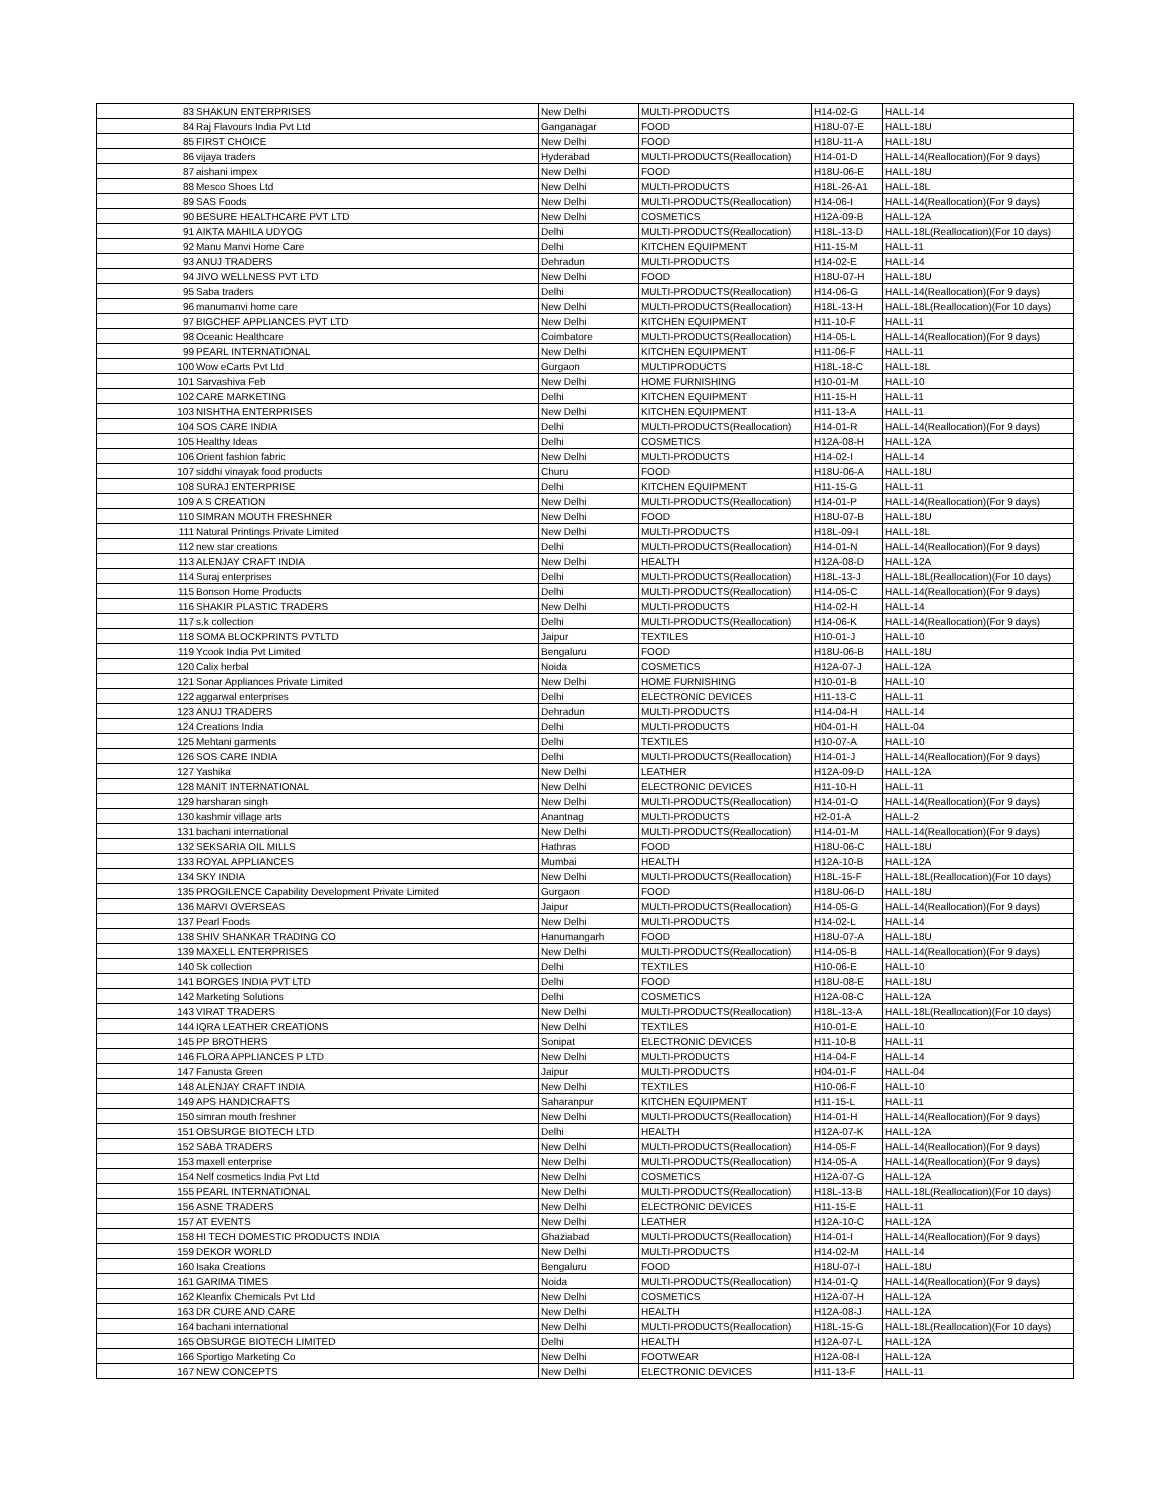| 83 | SHAKUN ENTERPRISES | New Delhi | MULTI-PRODUCTS | H14-02-G | HALL-14 |
| 84 | Raj Flavours India Pvt Ltd | Ganganagar | FOOD | H18U-07-E | HALL-18U |
| 85 | FIRST CHOICE | New Delhi | FOOD | H18U-11-A | HALL-18U |
| 86 | vijaya traders | Hyderabad | MULTI-PRODUCTS(Reallocation) | H14-01-D | HALL-14(Reallocation)(For 9 days) |
| 87 | aishani impex | New Delhi | FOOD | H18U-06-E | HALL-18U |
| 88 | Mesco Shoes Ltd | New Delhi | MULTI-PRODUCTS | H18L-26-A1 | HALL-18L |
| 89 | SAS Foods | New Delhi | MULTI-PRODUCTS(Reallocation) | H14-06-I | HALL-14(Reallocation)(For 9 days) |
| 90 | BESURE HEALTHCARE PVT LTD | New Delhi | COSMETICS | H12A-09-B | HALL-12A |
| 91 | AIKTA MAHILA UDYOG | Delhi | MULTI-PRODUCTS(Reallocation) | H18L-13-D | HALL-18L(Reallocation)(For 10 days) |
| 92 | Manu Manvi Home Care | Delhi | KITCHEN EQUIPMENT | H11-15-M | HALL-11 |
| 93 | ANUJ TRADERS | Dehradun | MULTI-PRODUCTS | H14-02-E | HALL-14 |
| 94 | JIVO WELLNESS PVT LTD | New Delhi | FOOD | H18U-07-H | HALL-18U |
| 95 | Saba traders | Delhi | MULTI-PRODUCTS(Reallocation) | H14-06-G | HALL-14(Reallocation)(For 9 days) |
| 96 | manumanvi home care | New Delhi | MULTI-PRODUCTS(Reallocation) | H18L-13-H | HALL-18L(Reallocation)(For 10 days) |
| 97 | BIGCHEF APPLIANCES PVT LTD | New Delhi | KITCHEN EQUIPMENT | H11-10-F | HALL-11 |
| 98 | Oceanic Healthcare | Coimbatore | MULTI-PRODUCTS(Reallocation) | H14-05-L | HALL-14(Reallocation)(For 9 days) |
| 99 | PEARL INTERNATIONAL | New Delhi | KITCHEN EQUIPMENT | H11-06-F | HALL-11 |
| 100 | Wow eCarts Pvt Ltd | Gurgaon | MULTIPRODUCTS | H18L-18-C | HALL-18L |
| 101 | Sarvashiva Feb | New Delhi | HOME FURNISHING | H10-01-M | HALL-10 |
| 102 | CARE MARKETING | Delhi | KITCHEN EQUIPMENT | H11-15-H | HALL-11 |
| 103 | NISHTHA ENTERPRISES | New Delhi | KITCHEN EQUIPMENT | H11-13-A | HALL-11 |
| 104 | SOS CARE INDIA | Delhi | MULTI-PRODUCTS(Reallocation) | H14-01-R | HALL-14(Reallocation)(For 9 days) |
| 105 | Healthy Ideas | Delhi | COSMETICS | H12A-08-H | HALL-12A |
| 106 | Orient fashion fabric | New Delhi | MULTI-PRODUCTS | H14-02-I | HALL-14 |
| 107 | siddhi vinayak food products | Churu | FOOD | H18U-06-A | HALL-18U |
| 108 | SURAJ ENTERPRISE | Delhi | KITCHEN EQUIPMENT | H11-15-G | HALL-11 |
| 109 | A S CREATION | New Delhi | MULTI-PRODUCTS(Reallocation) | H14-01-P | HALL-14(Reallocation)(For 9 days) |
| 110 | SIMRAN MOUTH FRESHNER | New Delhi | FOOD | H18U-07-B | HALL-18U |
| 111 | Natural Printings Private Limited | New Delhi | MULTI-PRODUCTS | H18L-09-I | HALL-18L |
| 112 | new star creations | Delhi | MULTI-PRODUCTS(Reallocation) | H14-01-N | HALL-14(Reallocation)(For 9 days) |
| 113 | ALENJAY CRAFT INDIA | New Delhi | HEALTH | H12A-08-D | HALL-12A |
| 114 | Suraj enterprises | Delhi | MULTI-PRODUCTS(Reallocation) | H18L-13-J | HALL-18L(Reallocation)(For 10 days) |
| 115 | Bonson Home Products | Delhi | MULTI-PRODUCTS(Reallocation) | H14-05-C | HALL-14(Reallocation)(For 9 days) |
| 116 | SHAKIR PLASTIC TRADERS | New Delhi | MULTI-PRODUCTS | H14-02-H | HALL-14 |
| 117 | s.k collection | Delhi | MULTI-PRODUCTS(Reallocation) | H14-06-K | HALL-14(Reallocation)(For 9 days) |
| 118 | SOMA BLOCKPRINTS PVTLTD | Jaipur | TEXTILES | H10-01-J | HALL-10 |
| 119 | Ycook India Pvt Limited | Bengaluru | FOOD | H18U-06-B | HALL-18U |
| 120 | Calix herbal | Noida | COSMETICS | H12A-07-J | HALL-12A |
| 121 | Sonar Appliances Private Limited | New Delhi | HOME FURNISHING | H10-01-B | HALL-10 |
| 122 | aggarwal enterprises | Delhi | ELECTRONIC DEVICES | H11-13-C | HALL-11 |
| 123 | ANUJ TRADERS | Dehradun | MULTI-PRODUCTS | H14-04-H | HALL-14 |
| 124 | Creations India | Delhi | MULTI-PRODUCTS | H04-01-H | HALL-04 |
| 125 | Mehtani garments | Delhi | TEXTILES | H10-07-A | HALL-10 |
| 126 | SOS CARE INDIA | Delhi | MULTI-PRODUCTS(Reallocation) | H14-01-J | HALL-14(Reallocation)(For 9 days) |
| 127 | Yashika | New Delhi | LEATHER | H12A-09-D | HALL-12A |
| 128 | MANIT INTERNATIONAL | New Delhi | ELECTRONIC DEVICES | H11-10-H | HALL-11 |
| 129 | harsharan singh | New Delhi | MULTI-PRODUCTS(Reallocation) | H14-01-O | HALL-14(Reallocation)(For 9 days) |
| 130 | kashmir village arts | Anantnag | MULTI-PRODUCTS | H2-01-A | HALL-2 |
| 131 | bachani international | New Delhi | MULTI-PRODUCTS(Reallocation) | H14-01-M | HALL-14(Reallocation)(For 9 days) |
| 132 | SEKSARIA OIL MILLS | Hathras | FOOD | H18U-06-C | HALL-18U |
| 133 | ROYAL APPLIANCES | Mumbai | HEALTH | H12A-10-B | HALL-12A |
| 134 | SKY INDIA | New Delhi | MULTI-PRODUCTS(Reallocation) | H18L-15-F | HALL-18L(Reallocation)(For 10 days) |
| 135 | PROGILENCE Capability Development Private Limited | Gurgaon | FOOD | H18U-06-D | HALL-18U |
| 136 | MARVI OVERSEAS | Jaipur | MULTI-PRODUCTS(Reallocation) | H14-05-G | HALL-14(Reallocation)(For 9 days) |
| 137 | Pearl Foods | New Delhi | MULTI-PRODUCTS | H14-02-L | HALL-14 |
| 138 | SHIV SHANKAR TRADING CO | Hanumangarh | FOOD | H18U-07-A | HALL-18U |
| 139 | MAXELL ENTERPRISES | New Delhi | MULTI-PRODUCTS(Reallocation) | H14-05-B | HALL-14(Reallocation)(For 9 days) |
| 140 | Sk collection | Delhi | TEXTILES | H10-06-E | HALL-10 |
| 141 | BORGES INDIA PVT LTD | Delhi | FOOD | H18U-08-E | HALL-18U |
| 142 | Marketing Solutions | Delhi | COSMETICS | H12A-08-C | HALL-12A |
| 143 | VIRAT TRADERS | New Delhi | MULTI-PRODUCTS(Reallocation) | H18L-13-A | HALL-18L(Reallocation)(For 10 days) |
| 144 | IQRA LEATHER CREATIONS | New Delhi | TEXTILES | H10-01-E | HALL-10 |
| 145 | PP BROTHERS | Sonipat | ELECTRONIC DEVICES | H11-10-B | HALL-11 |
| 146 | FLORA APPLIANCES P LTD | New Delhi | MULTI-PRODUCTS | H14-04-F | HALL-14 |
| 147 | Fanusta Green | Jaipur | MULTI-PRODUCTS | H04-01-F | HALL-04 |
| 148 | ALENJAY CRAFT INDIA | New Delhi | TEXTILES | H10-06-F | HALL-10 |
| 149 | APS HANDICRAFTS | Saharanpur | KITCHEN EQUIPMENT | H11-15-L | HALL-11 |
| 150 | simran mouth freshner | New Delhi | MULTI-PRODUCTS(Reallocation) | H14-01-H | HALL-14(Reallocation)(For 9 days) |
| 151 | OBSURGE BIOTECH LTD | Delhi | HEALTH | H12A-07-K | HALL-12A |
| 152 | SABA TRADERS | New Delhi | MULTI-PRODUCTS(Reallocation) | H14-05-F | HALL-14(Reallocation)(For 9 days) |
| 153 | maxell enterprise | New Delhi | MULTI-PRODUCTS(Reallocation) | H14-05-A | HALL-14(Reallocation)(For 9 days) |
| 154 | Nelf cosmetics India Pvt Ltd | New Delhi | COSMETICS | H12A-07-G | HALL-12A |
| 155 | PEARL INTERNATIONAL | New Delhi | MULTI-PRODUCTS(Reallocation) | H18L-13-B | HALL-18L(Reallocation)(For 10 days) |
| 156 | ASNE TRADERS | New Delhi | ELECTRONIC DEVICES | H11-15-E | HALL-11 |
| 157 | AT EVENTS | New Delhi | LEATHER | H12A-10-C | HALL-12A |
| 158 | HI TECH DOMESTIC PRODUCTS INDIA | Ghaziabad | MULTI-PRODUCTS(Reallocation) | H14-01-I | HALL-14(Reallocation)(For 9 days) |
| 159 | DEKOR WORLD | New Delhi | MULTI-PRODUCTS | H14-02-M | HALL-14 |
| 160 | Isaka Creations | Bengaluru | FOOD | H18U-07-I | HALL-18U |
| 161 | GARIMA TIMES | Noida | MULTI-PRODUCTS(Reallocation) | H14-01-Q | HALL-14(Reallocation)(For 9 days) |
| 162 | Kleanfix Chemicals Pvt Ltd | New Delhi | COSMETICS | H12A-07-H | HALL-12A |
| 163 | DR CURE AND CARE | New Delhi | HEALTH | H12A-08-J | HALL-12A |
| 164 | bachani international | New Delhi | MULTI-PRODUCTS(Reallocation) | H18L-15-G | HALL-18L(Reallocation)(For 10 days) |
| 165 | OBSURGE BIOTECH LIMITED | Delhi | HEALTH | H12A-07-L | HALL-12A |
| 166 | Sportigo Marketing Co | New Delhi | FOOTWEAR | H12A-08-I | HALL-12A |
| 167 | NEW CONCEPTS | New Delhi | ELECTRONIC DEVICES | H11-13-F | HALL-11 |